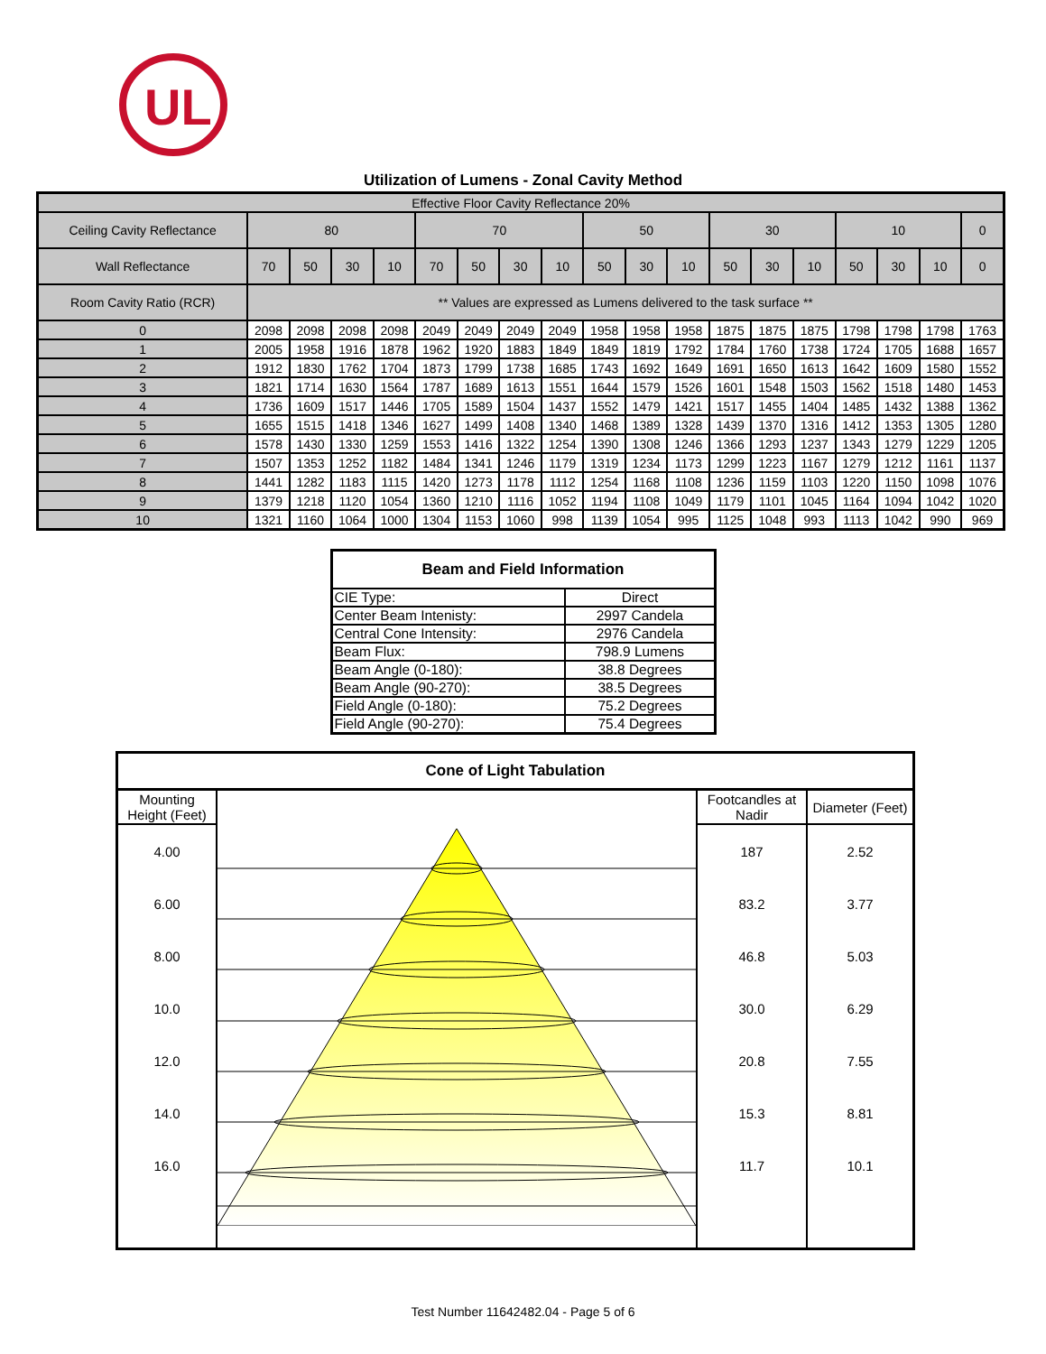UL
Utilization of Lumens - Zonal Cavity Method
| Effective Floor Cavity Reflectance 20% | | | | | | | | | | | | | | | | | | |
| Ceiling Cavity Reflectance | 80 | | | | 70 | | | | 50 | | | 30 | | | 10 | | | 0 |
| Wall Reflectance | 70 | 50 | 30 | 10 | 70 | 50 | 30 | 10 | 50 | 30 | 10 | 50 | 30 | 10 | 50 | 30 | 10 | 0 |
| Room Cavity Ratio (RCR) | ** Values are expressed as Lumens delivered to the task surface ** | | | | | | | | | | | | | | | | | |
| 0 | 2098 | 2098 | 2098 | 2098 | 2049 | 2049 | 2049 | 2049 | 1958 | 1958 | 1958 | 1875 | 1875 | 1875 | 1798 | 1798 | 1798 | 1763 |
| 1 | 2005 | 1958 | 1916 | 1878 | 1962 | 1920 | 1883 | 1849 | 1849 | 1819 | 1792 | 1784 | 1760 | 1738 | 1724 | 1705 | 1688 | 1657 |
| 2 | 1912 | 1830 | 1762 | 1704 | 1873 | 1799 | 1738 | 1685 | 1743 | 1692 | 1649 | 1691 | 1650 | 1613 | 1642 | 1609 | 1580 | 1552 |
| 3 | 1821 | 1714 | 1630 | 1564 | 1787 | 1689 | 1613 | 1551 | 1644 | 1579 | 1526 | 1601 | 1548 | 1503 | 1562 | 1518 | 1480 | 1453 |
| 4 | 1736 | 1609 | 1517 | 1446 | 1705 | 1589 | 1504 | 1437 | 1552 | 1479 | 1421 | 1517 | 1455 | 1404 | 1485 | 1432 | 1388 | 1362 |
| 5 | 1655 | 1515 | 1418 | 1346 | 1627 | 1499 | 1408 | 1340 | 1468 | 1389 | 1328 | 1439 | 1370 | 1316 | 1412 | 1353 | 1305 | 1280 |
| 6 | 1578 | 1430 | 1330 | 1259 | 1553 | 1416 | 1322 | 1254 | 1390 | 1308 | 1246 | 1366 | 1293 | 1237 | 1343 | 1279 | 1229 | 1205 |
| 7 | 1507 | 1353 | 1252 | 1182 | 1484 | 1341 | 1246 | 1179 | 1319 | 1234 | 1173 | 1299 | 1223 | 1167 | 1279 | 1212 | 1161 | 1137 |
| 8 | 1441 | 1282 | 1183 | 1115 | 1420 | 1273 | 1178 | 1112 | 1254 | 1168 | 1108 | 1236 | 1159 | 1103 | 1220 | 1150 | 1098 | 1076 |
| 9 | 1379 | 1218 | 1120 | 1054 | 1360 | 1210 | 1116 | 1052 | 1194 | 1108 | 1049 | 1179 | 1101 | 1045 | 1164 | 1094 | 1042 | 1020 |
| 10 | 1321 | 1160 | 1064 | 1000 | 1304 | 1153 | 1060 | 998 | 1139 | 1054 | 995 | 1125 | 1048 | 993 | 1113 | 1042 | 990 | 969 |
| Beam and Field Information | |
| --- | --- |
| CIE Type: | Direct |
| Center Beam Intenisty: | 2997 Candela |
| Central Cone Intensity: | 2976 Candela |
| Beam Flux: | 798.9 Lumens |
| Beam Angle (0-180): | 38.8 Degrees |
| Beam Angle (90-270): | 38.5 Degrees |
| Field Angle (0-180): | 75.2 Degrees |
| Field Angle (90-270): | 75.4 Degrees |
| Cone of Light Tabulation | | | |
| --- | --- | --- | --- |
| Mounting Height (Feet) | | Footcandles at Nadir | Diameter (Feet) |
| 4.00 | | 187 | 2.52 |
| 6.00 | | 83.2 | 3.77 |
| 8.00 | | 46.8 | 5.03 |
| 10.0 | | 30.0 | 6.29 |
| 12.0 | | 20.8 | 7.55 |
| 14.0 | | 15.3 | 8.81 |
| 16.0 | | 11.7 | 10.1 |
Test Number 11642482.04 - Page 5 of 6